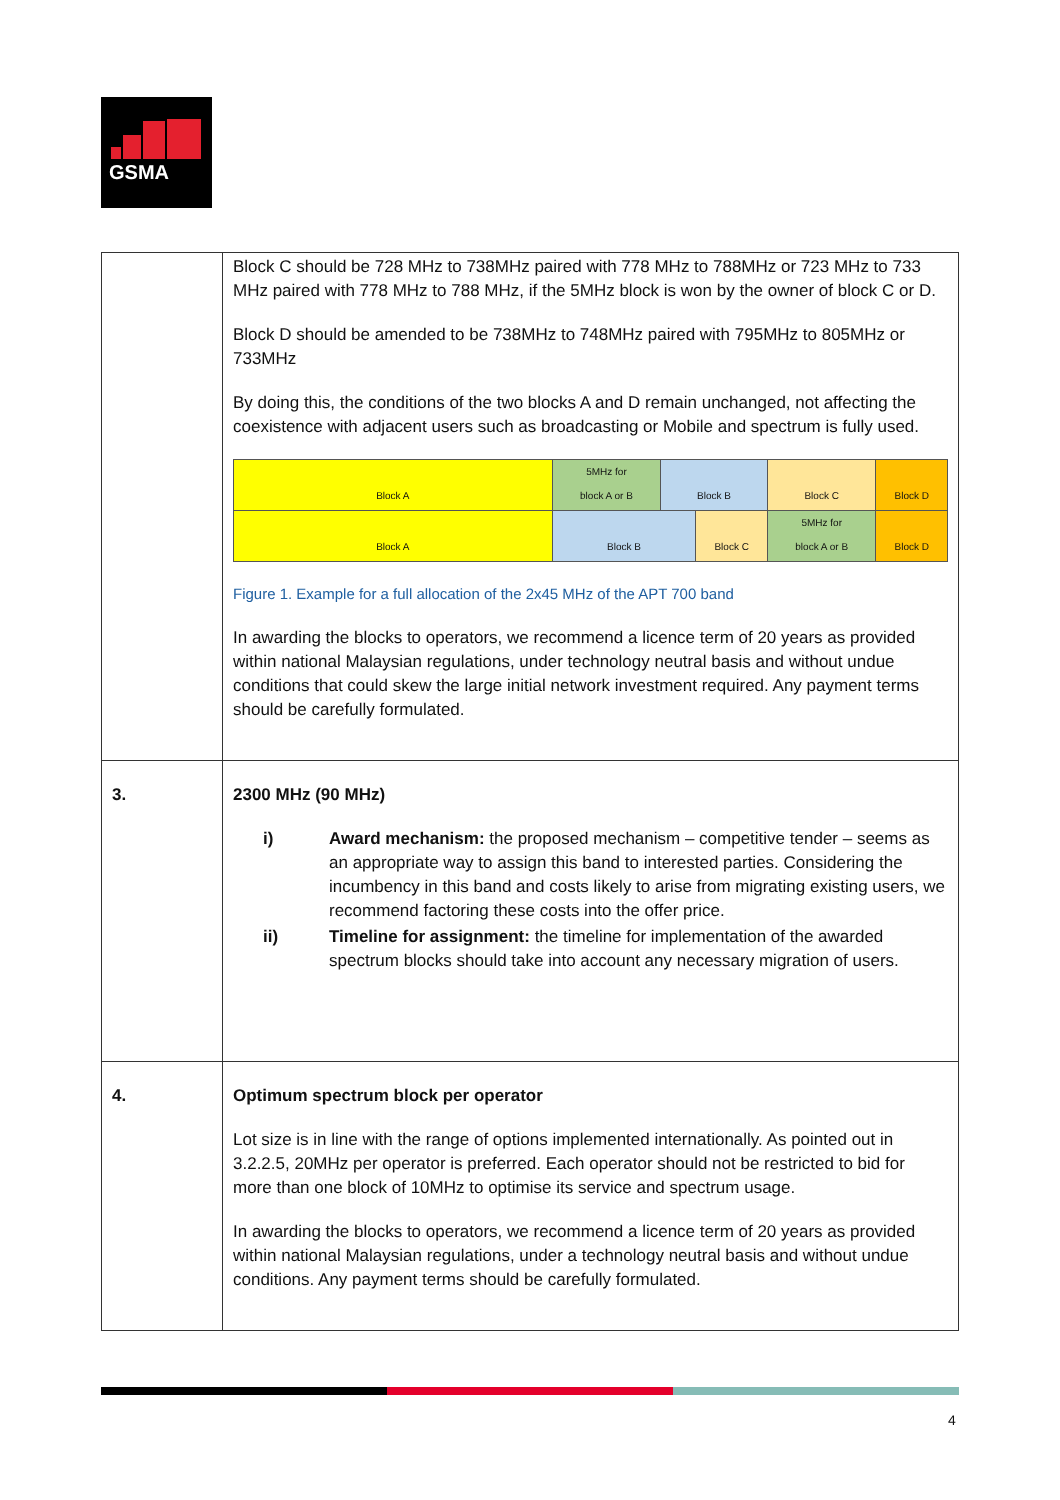GSMA
| | Block C should be 728 MHz to 738MHz paired with 778 MHz to 788MHz or 723 MHz to 733 MHz paired with 778 MHz to 788 MHz, if the 5MHz block is won by the owner of block C or D. Block D should be amended to be 738MHz to 748MHz paired with 795MHz to 805MHz or 733MHz By doing this, the conditions of the two blocks A and D remain unchanged, not affecting the coexistence with adjacent users such as broadcasting or Mobile and spectrum is fully used. / Block A / 5MHz for block A or B / Block B / / Block C / / Block D / / Block A / Block B / / Block C / / 5MHz for block A or B / Block D / Figure 1. Example for a full allocation of the 2x45 MHz of the APT 700 band In awarding the blocks to operators, we recommend a licence term of 20 years as provided within national Malaysian regulations, under technology neutral basis and without undue conditions that could skew the large initial network investment required. Any payment terms should be carefully formulated. |
| 3. | 2300 MHz (90 MHz) i) Award mechanism: the proposed mechanism – competitive tender – seems as an appropriate way to assign this band to interested parties. Considering the incumbency in this band and costs likely to arise from migrating existing users, we recommend factoring these costs into the offer price. ii) Timeline for assignment: the timeline for implementation of the awarded spectrum blocks should take into account any necessary migration of users. |
| 4. | Optimum spectrum block per operator Lot size is in line with the range of options implemented internationally. As pointed out in 3.2.2.5, 20MHz per operator is preferred. Each operator should not be restricted to bid for more than one block of 10MHz to optimise its service and spectrum usage. In awarding the blocks to operators, we recommend a licence term of 20 years as provided within national Malaysian regulations, under a technology neutral basis and without undue conditions. Any payment terms should be carefully formulated. |
4